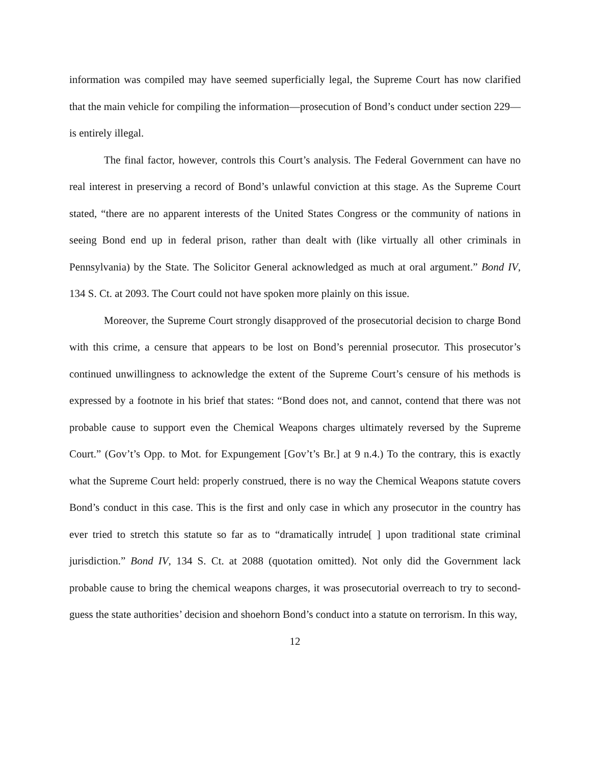information was compiled may have seemed superficially legal, the Supreme Court has now clarified that the main vehicle for compiling the information—prosecution of Bond’s conduct under section 229—is entirely illegal.
The final factor, however, controls this Court’s analysis. The Federal Government can have no real interest in preserving a record of Bond’s unlawful conviction at this stage. As the Supreme Court stated, “there are no apparent interests of the United States Congress or the community of nations in seeing Bond end up in federal prison, rather than dealt with (like virtually all other criminals in Pennsylvania) by the State. The Solicitor General acknowledged as much at oral argument.” Bond IV, 134 S. Ct. at 2093. The Court could not have spoken more plainly on this issue.
Moreover, the Supreme Court strongly disapproved of the prosecutorial decision to charge Bond with this crime, a censure that appears to be lost on Bond’s perennial prosecutor. This prosecutor’s continued unwillingness to acknowledge the extent of the Supreme Court’s censure of his methods is expressed by a footnote in his brief that states: “Bond does not, and cannot, contend that there was not probable cause to support even the Chemical Weapons charges ultimately reversed by the Supreme Court.” (Gov’t’s Opp. to Mot. for Expungement [Gov’t’s Br.] at 9 n.4.) To the contrary, this is exactly what the Supreme Court held: properly construed, there is no way the Chemical Weapons statute covers Bond’s conduct in this case. This is the first and only case in which any prosecutor in the country has ever tried to stretch this statute so far as to “dramatically intrude[ ] upon traditional state criminal jurisdiction.” Bond IV, 134 S. Ct. at 2088 (quotation omitted). Not only did the Government lack probable cause to bring the chemical weapons charges, it was prosecutorial overreach to try to second-guess the state authorities’ decision and shoehorn Bond’s conduct into a statute on terrorism. In this way,
12